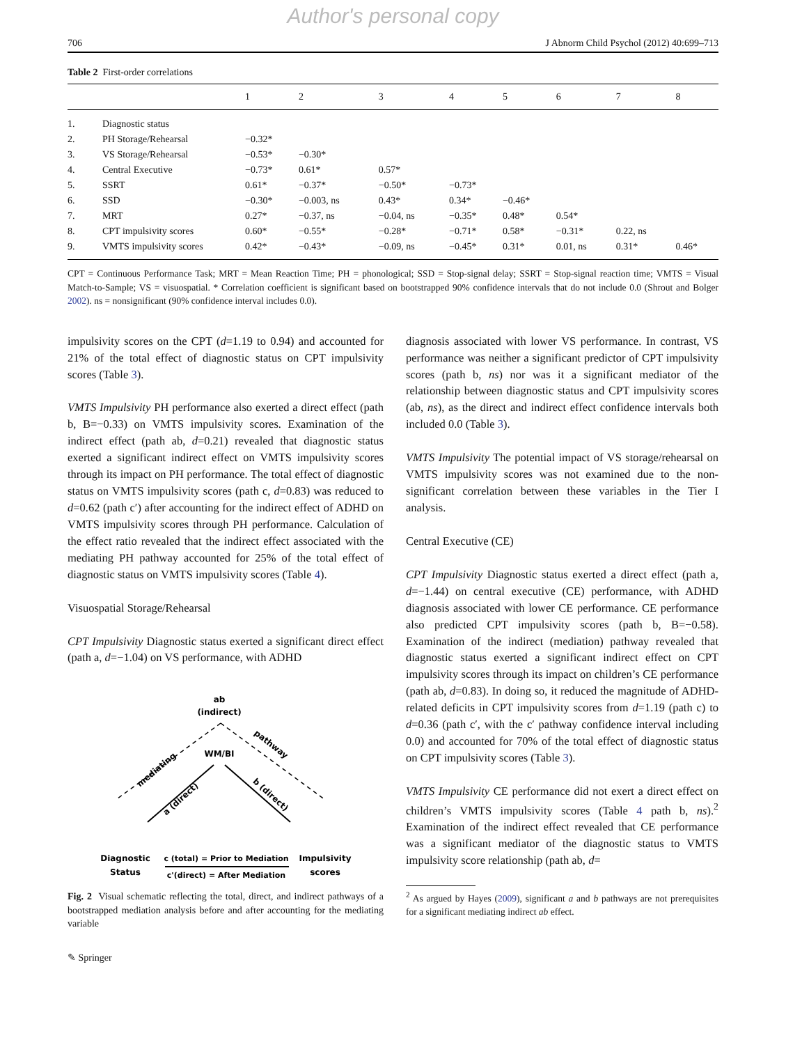Author's personal copy
706 J Abnorm Child Psychol (2012) 40:699–713
Table 2 First-order correlations
| | | 1 | 2 | 3 | 4 | 5 | 6 | 7 | 8 |
| --- | --- | --- | --- | --- | --- | --- | --- | --- | --- |
| 1. | Diagnostic status | | | | | | | | |
| 2. | PH Storage/Rehearsal | −0.32* | | | | | | | |
| 3. | VS Storage/Rehearsal | −0.53* | −0.30* | | | | | | |
| 4. | Central Executive | −0.73* | 0.61* | 0.57* | | | | | |
| 5. | SSRT | 0.61* | −0.37* | −0.50* | −0.73* | | | | |
| 6. | SSD | −0.30* | −0.003, ns | 0.43* | 0.34* | −0.46* | | | |
| 7. | MRT | 0.27* | −0.37, ns | −0.04, ns | −0.35* | 0.48* | 0.54* | | |
| 8. | CPT impulsivity scores | 0.60* | −0.55* | −0.28* | −0.71* | 0.58* | −0.31* | 0.22, ns | |
| 9. | VMTS impulsivity scores | 0.42* | −0.43* | −0.09, ns | −0.45* | 0.31* | 0.01, ns | 0.31* | 0.46* |
CPT = Continuous Performance Task; MRT = Mean Reaction Time; PH = phonological; SSD = Stop-signal delay; SSRT = Stop-signal reaction time; VMTS = Visual Match-to-Sample; VS = visuospatial. * Correlation coefficient is significant based on bootstrapped 90% confidence intervals that do not include 0.0 (Shrout and Bolger 2002). ns = nonsignificant (90% confidence interval includes 0.0).
impulsivity scores on the CPT (d=1.19 to 0.94) and accounted for 21% of the total effect of diagnostic status on CPT impulsivity scores (Table 3).
VMTS Impulsivity PH performance also exerted a direct effect (path b, B=−0.33) on VMTS impulsivity scores. Examination of the indirect effect (path ab, d=0.21) revealed that diagnostic status exerted a significant indirect effect on VMTS impulsivity scores through its impact on PH performance. The total effect of diagnostic status on VMTS impulsivity scores (path c, d=0.83) was reduced to d=0.62 (path c′) after accounting for the indirect effect of ADHD on VMTS impulsivity scores through PH performance. Calculation of the effect ratio revealed that the indirect effect associated with the mediating PH pathway accounted for 25% of the total effect of diagnostic status on VMTS impulsivity scores (Table 4).
Visuospatial Storage/Rehearsal
CPT Impulsivity Diagnostic status exerted a significant direct effect (path a, d=−1.04) on VS performance, with ADHD
ab
(indirect)
WM/BI
mediating
pathway
a (direct)
b (direct)
Diagnostic
Status
c (total) = Prior to Mediation
c'(direct) = After Mediation
Impulsivity
scores
Fig. 2 Visual schematic reflecting the total, direct, and indirect pathways of a bootstrapped mediation analysis before and after accounting for the mediating variable
diagnosis associated with lower VS performance. In contrast, VS performance was neither a significant predictor of CPT impulsivity scores (path b, ns) nor was it a significant mediator of the relationship between diagnostic status and CPT impulsivity scores (ab, ns), as the direct and indirect effect confidence intervals both included 0.0 (Table 3).
VMTS Impulsivity The potential impact of VS storage/rehearsal on VMTS impulsivity scores was not examined due to the non-significant correlation between these variables in the Tier I analysis.
Central Executive (CE)
CPT Impulsivity Diagnostic status exerted a direct effect (path a, d=−1.44) on central executive (CE) performance, with ADHD diagnosis associated with lower CE performance. CE performance also predicted CPT impulsivity scores (path b, B=−0.58). Examination of the indirect (mediation) pathway revealed that diagnostic status exerted a significant indirect effect on CPT impulsivity scores through its impact on children’s CE performance (path ab, d=0.83). In doing so, it reduced the magnitude of ADHD-related deficits in CPT impulsivity scores from d=1.19 (path c) to d=0.36 (path c′, with the c′ pathway confidence interval including 0.0) and accounted for 70% of the total effect of diagnostic status on CPT impulsivity scores (Table 3).
VMTS Impulsivity CE performance did not exert a direct effect on children’s VMTS impulsivity scores (Table 4 path b, ns).<sup>2</sup> Examination of the indirect effect revealed that CE performance was a significant mediator of the diagnostic status to VMTS impulsivity score relationship (path ab, d=
<sup>2</sup> As argued by Hayes (2009), significant a and b pathways are not prerequisites for a significant mediating indirect ab effect.
✎ Springer